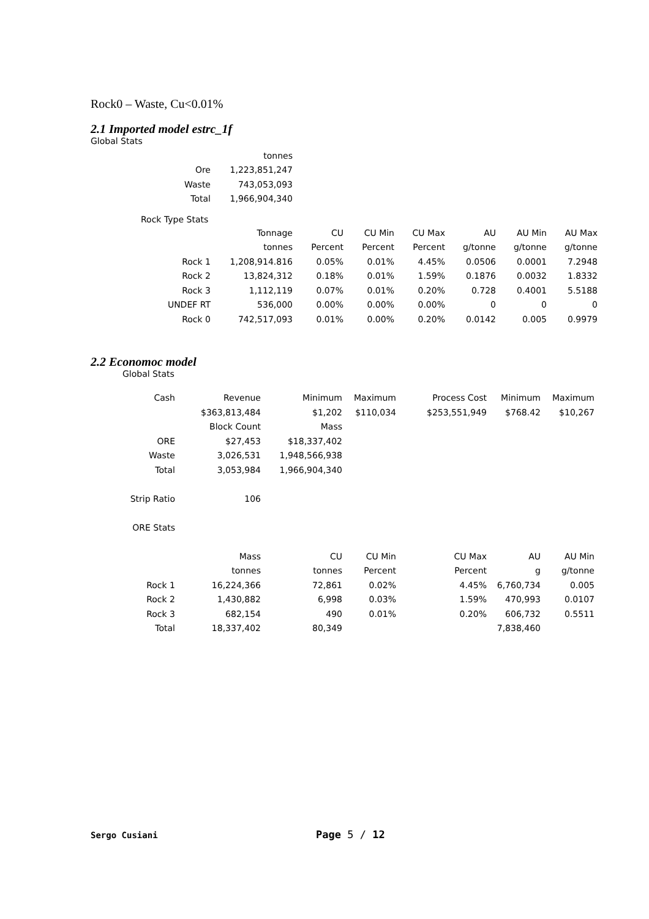Rock0 – Waste, Cu<0.01%
2.1 Imported model estrc_1f
Global Stats
| | tonnes |
| Ore | 1,223,851,247 |
| Waste | 743,053,093 |
| Total | 1,966,904,340 |
Rock Type Stats
| | Tonnage | CU | CU Min | CU Max | AU | AU Min | AU Max |
| | tonnes | Percent | Percent | Percent | g/tonne | g/tonne | g/tonne |
| Rock 1 | 1,208,914.816 | 0.05% | 0.01% | 4.45% | 0.0506 | 0.0001 | 7.2948 |
| Rock 2 | 13,824,312 | 0.18% | 0.01% | 1.59% | 0.1876 | 0.0032 | 1.8332 |
| Rock 3 | 1,112,119 | 0.07% | 0.01% | 0.20% | 0.728 | 0.4001 | 5.5188 |
| UNDEF RT | 536,000 | 0.00% | 0.00% | 0.00% | 0 | 0 | 0 |
| Rock 0 | 742,517,093 | 0.01% | 0.00% | 0.20% | 0.0142 | 0.005 | 0.9979 |
2.2 Economoc model
Global Stats
| Cash | Revenue | Minimum | Maximum | Process Cost | Minimum | Maximum |
| --- | --- | --- | --- | --- | --- | --- |
| | $363,813,484 | $1,202 | $110,034 | $253,551,949 | $768.42 | $10,267 |
| | Block Count | Mass | | | | |
| ORE | $27,453 | $18,337,402 | | | | |
| Waste | 3,026,531 | 1,948,566,938 | | | | |
| Total | 3,053,984 | 1,966,904,340 | | | | |
| Strip Ratio | 106 | | | | | |
| ORE Stats | | | | | | |
| | Mass | CU | CU Min | CU Max | AU | AU Min |
| | tonnes | tonnes | Percent | Percent | g | g/tonne |
| Rock 1 | 16,224,366 | 72,861 | 0.02% | 4.45% | 6,760,734 | 0.005 |
| Rock 2 | 1,430,882 | 6,998 | 0.03% | 1.59% | 470,993 | 0.0107 |
| Rock 3 | 682,154 | 490 | 0.01% | 0.20% | 606,732 | 0.5511 |
| Total | 18,337,402 | 80,349 | | | 7,838,460 | |
Sergo Cusiani Page 5 / 12